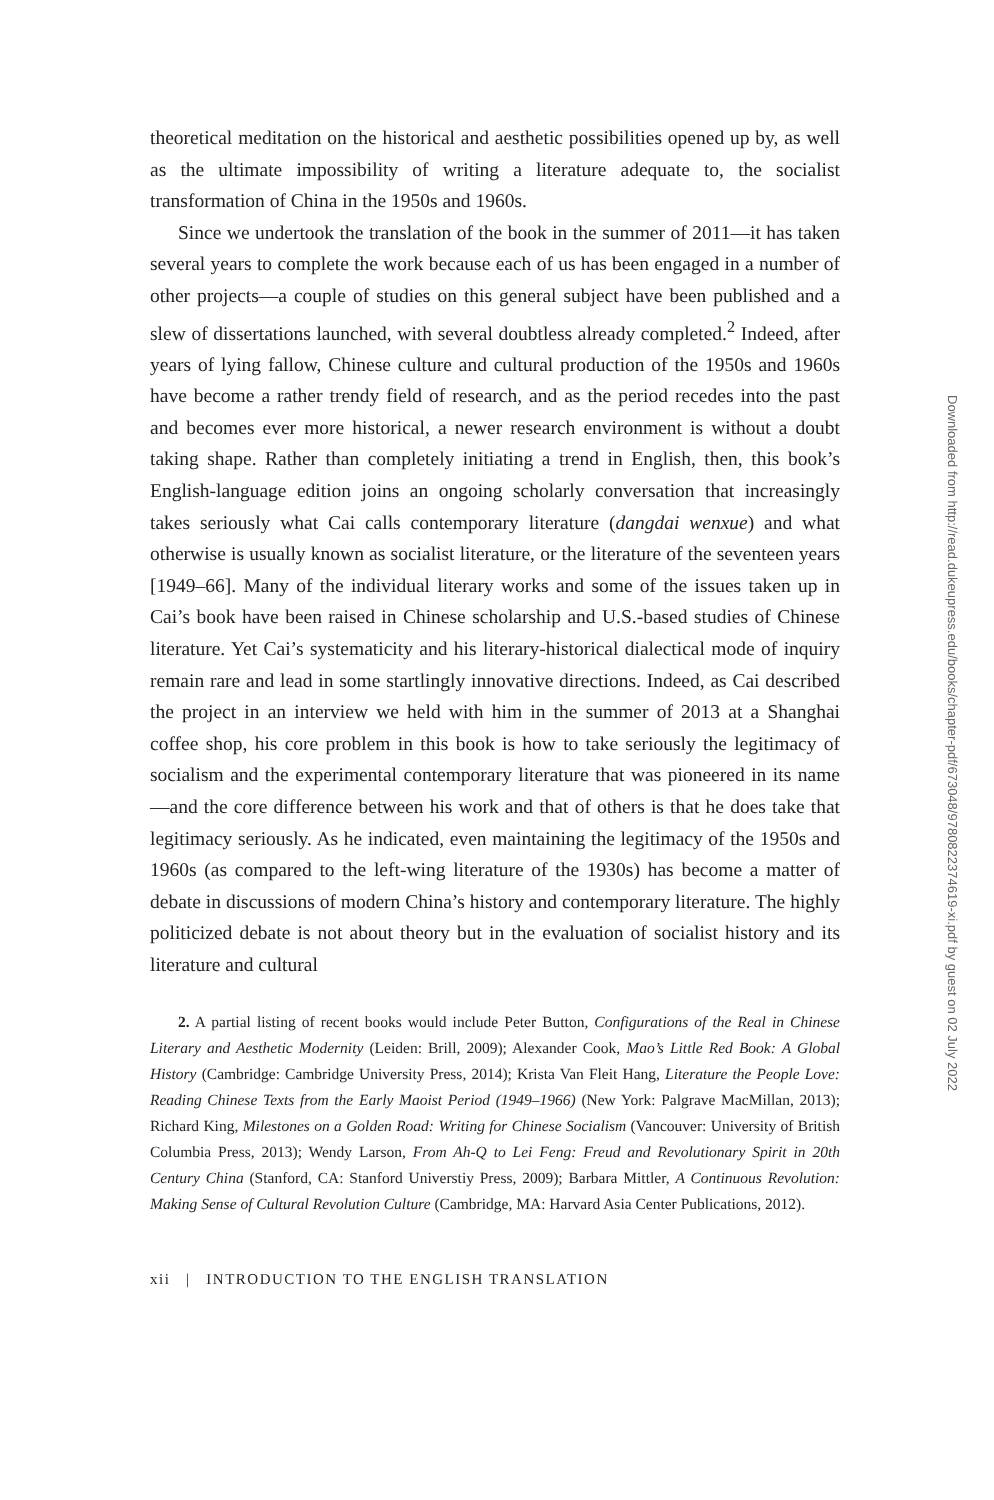theoretical meditation on the historical and aesthetic possibilities opened up by, as well as the ultimate impossibility of writing a literature adequate to, the socialist transformation of China in the 1950s and 1960s.
Since we undertook the translation of the book in the summer of 2011—it has taken several years to complete the work because each of us has been engaged in a number of other projects—a couple of studies on this general subject have been published and a slew of dissertations launched, with several doubtless already completed.<sup>2</sup> Indeed, after years of lying fallow, Chinese culture and cultural production of the 1950s and 1960s have become a rather trendy field of research, and as the period recedes into the past and becomes ever more historical, a newer research environment is without a doubt taking shape. Rather than completely initiating a trend in English, then, this book’s English-language edition joins an ongoing scholarly conversation that increasingly takes seriously what Cai calls contemporary literature (dangdai wenxue) and what otherwise is usually known as socialist literature, or the literature of the seventeen years [1949–66]. Many of the individual literary works and some of the issues taken up in Cai’s book have been raised in Chinese scholarship and U.S.-based studies of Chinese literature. Yet Cai’s systematicity and his literary-historical dialectical mode of inquiry remain rare and lead in some startlingly innovative directions. Indeed, as Cai described the project in an interview we held with him in the summer of 2013 at a Shanghai coffee shop, his core problem in this book is how to take seriously the legitimacy of socialism and the experimental contemporary literature that was pioneered in its name—and the core difference between his work and that of others is that he does take that legitimacy seriously. As he indicated, even maintaining the legitimacy of the 1950s and 1960s (as compared to the left-wing literature of the 1930s) has become a matter of debate in discussions of modern China’s history and contemporary literature. The highly politicized debate is not about theory but in the evaluation of socialist history and its literature and cultural
2. A partial listing of recent books would include Peter Button, Configurations of the Real in Chinese Literary and Aesthetic Modernity (Leiden: Brill, 2009); Alexander Cook, Mao’s Little Red Book: A Global History (Cambridge: Cambridge University Press, 2014); Krista Van Fleit Hang, Literature the People Love: Reading Chinese Texts from the Early Maoist Period (1949–1966) (New York: Palgrave MacMillan, 2013); Richard King, Milestones on a Golden Road: Writing for Chinese Socialism (Vancouver: University of British Columbia Press, 2013); Wendy Larson, From Ah-Q to Lei Feng: Freud and Revolutionary Spirit in 20th Century China (Stanford, CA: Stanford Universtiy Press, 2009); Barbara Mittler, A Continuous Revolution: Making Sense of Cultural Revolution Culture (Cambridge, MA: Harvard Asia Center Publications, 2012).
xii | INTRODUCTION TO THE ENGLISH TRANSLATION
Downloaded from http://read.dukeupress.edu/books/chapter-pdf/673048/9780822374619-xi.pdf by guest on 02 July 2022